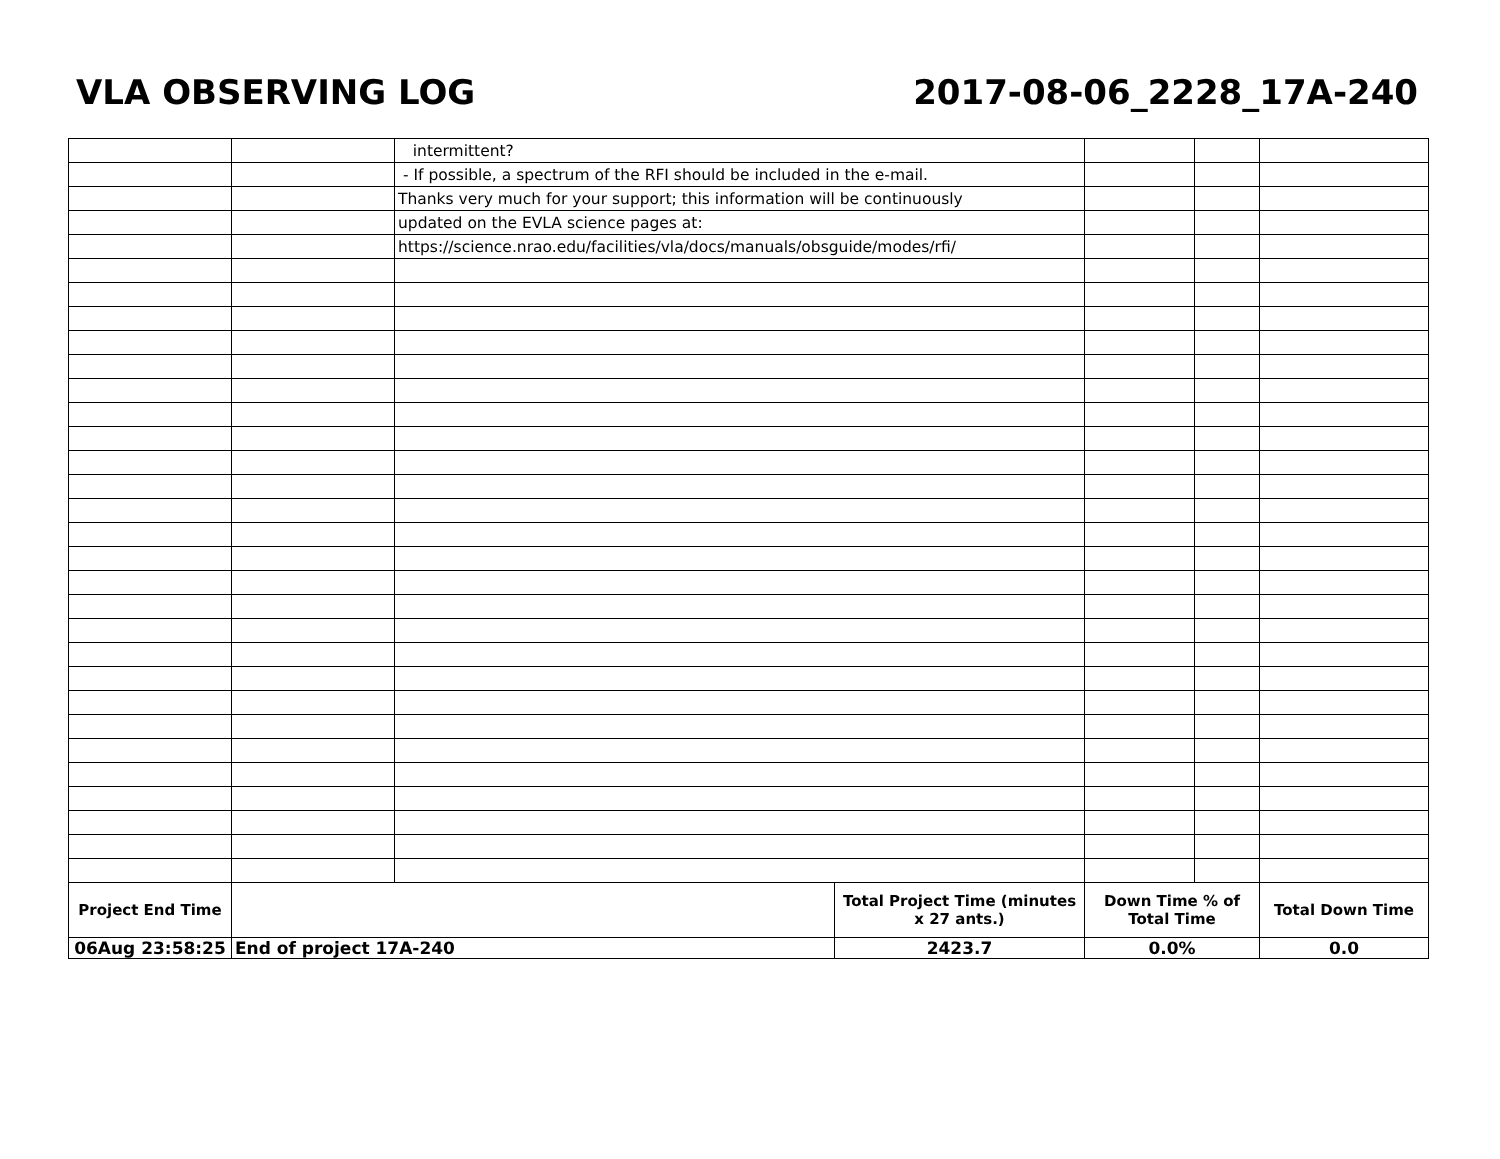VLA OBSERVING LOG 2017-08-06_2228_17A-240
| | | intermittent? | | | | |
| | | - If possible, a spectrum of the RFI should be included in the e-mail. | | | | |
| | | Thanks very much for your support; this information will be continuously | | | | |
| | | updated on the EVLA science pages at: | | | | |
| | | https://science.nrao.edu/facilities/vla/docs/manuals/obsguide/modes/rfi/ | | | | |
| Project End Time | | | Total Project Time (minutes x 27 ants.) | Down Time % of Total Time | | Total Down Time |
| 06Aug 23:58:25 | End of project 17A-240 | | 2423.7 | 0.0% | | 0.0 |